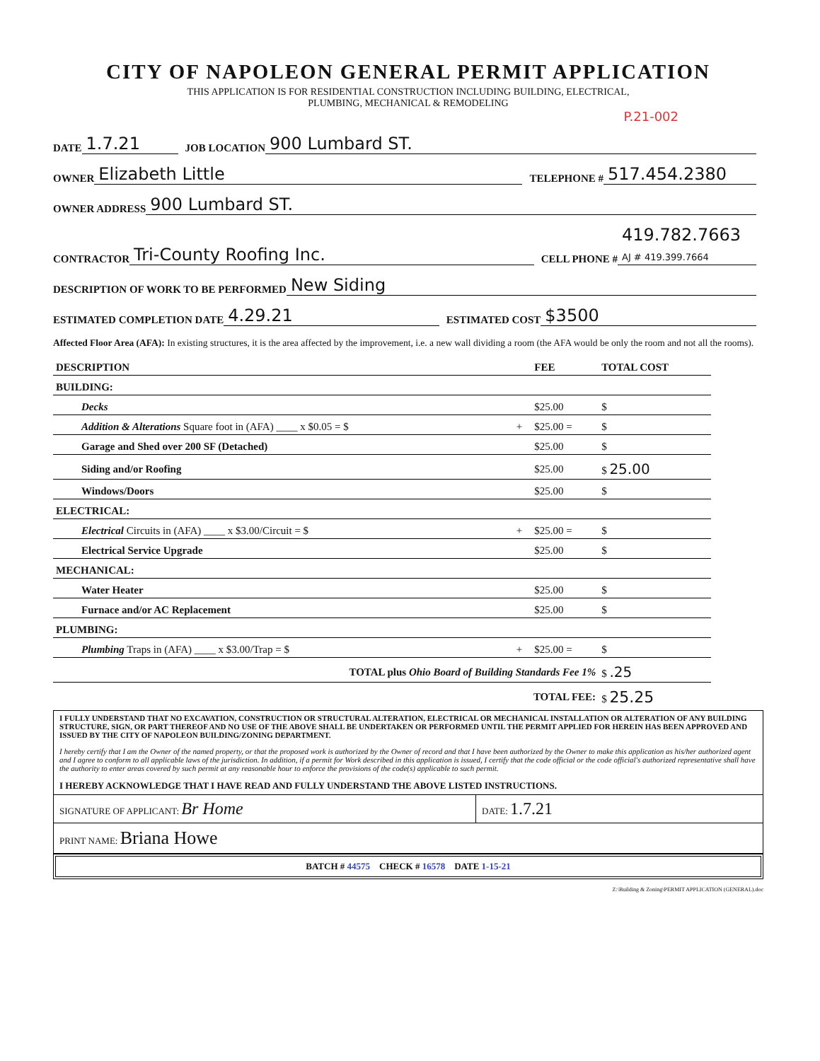CITY OF NAPOLEON GENERAL PERMIT APPLICATION
THIS APPLICATION IS FOR RESIDENTIAL CONSTRUCTION INCLUDING BUILDING, ELECTRICAL,
PLUMBING, MECHANICAL & REMODELING
P.21-002
DATE 1.7.21 JOB LOCATION 900 Lumbard ST.
OWNER Elizabeth Little TELEPHONE # 517.454.2380
OWNER ADDRESS 900 Lumbard ST.
CONTRACTOR Tri-County Roofing Inc. CELL PHONE # 419.782.7663
AJ # 419.399.7664
DESCRIPTION OF WORK TO BE PERFORMED New Siding
ESTIMATED COMPLETION DATE 4.29.21 ESTIMATED COST $3500
Affected Floor Area (AFA): In existing structures, it is the area affected by the improvement, i.e. a new wall dividing a room (the AFA would be only the room and not all the rooms).
| DESCRIPTION | | FEE | TOTAL COST |
| --- | --- | --- | --- |
| BUILDING: | | | |
| Decks | | $25.00 | $ |
| Addition & Alterations Square foot in (AFA) ____ x $0.05 = $ | + | $25.00 = | $ |
| Garage and Shed over 200 SF (Detached) | | $25.00 | $ |
| Siding and/or Roofing | | $25.00 | $ 25.00 |
| Windows/Doors | | $25.00 | $ |
| ELECTRICAL: | | | |
| Electrical Circuits in (AFA) ____ x $3.00/Circuit = $ | + | $25.00 = | $ |
| Electrical Service Upgrade | | $25.00 | $ |
| MECHANICAL: | | | |
| Water Heater | | $25.00 | $ |
| Furnace and/or AC Replacement | | $25.00 | $ |
| PLUMBING: | | | |
| Plumbing Traps in (AFA) ____ x $3.00/Trap = $ | + | $25.00 = | $ |
| TOTAL plus Ohio Board of Building Standards Fee 1% | | | $ .25 |
| TOTAL FEE: | | | $ 25.25 |
I FULLY UNDERSTAND THAT NO EXCAVATION, CONSTRUCTION OR STRUCTURAL ALTERATION, ELECTRICAL OR MECHANICAL INSTALLATION OR ALTERATION OF ANY BUILDING STRUCTURE, SIGN, OR PART THEREOF AND NO USE OF THE ABOVE SHALL BE UNDERTAKEN OR PERFORMED UNTIL THE PERMIT APPLIED FOR HEREIN HAS BEEN APPROVED AND ISSUED BY THE CITY OF NAPOLEON BUILDING/ZONING DEPARTMENT.
I hereby certify that I am the Owner of the named property, or that the proposed work is authorized by the Owner of record and that I have been authorized by the Owner to make this application as his/her authorized agent and I agree to conform to all applicable laws of the jurisdiction. In addition, if a permit for Work described in this application is issued, I certify that the code official or the code official's authorized representative shall have the authority to enter areas covered by such permit at any reasonable hour to enforce the provisions of the code(s) applicable to such permit.
I HEREBY ACKNOWLEDGE THAT I HAVE READ AND FULLY UNDERSTAND THE ABOVE LISTED INSTRUCTIONS.
SIGNATURE OF APPLICANT: Br Home
DATE: 1.7.21
PRINT NAME: Briana Howe
BATCH # 44575 CHECK # 16578 DATE 1-15-21
Z:\Building & Zoning\PERMIT APPLICATION (GENERAL).doc